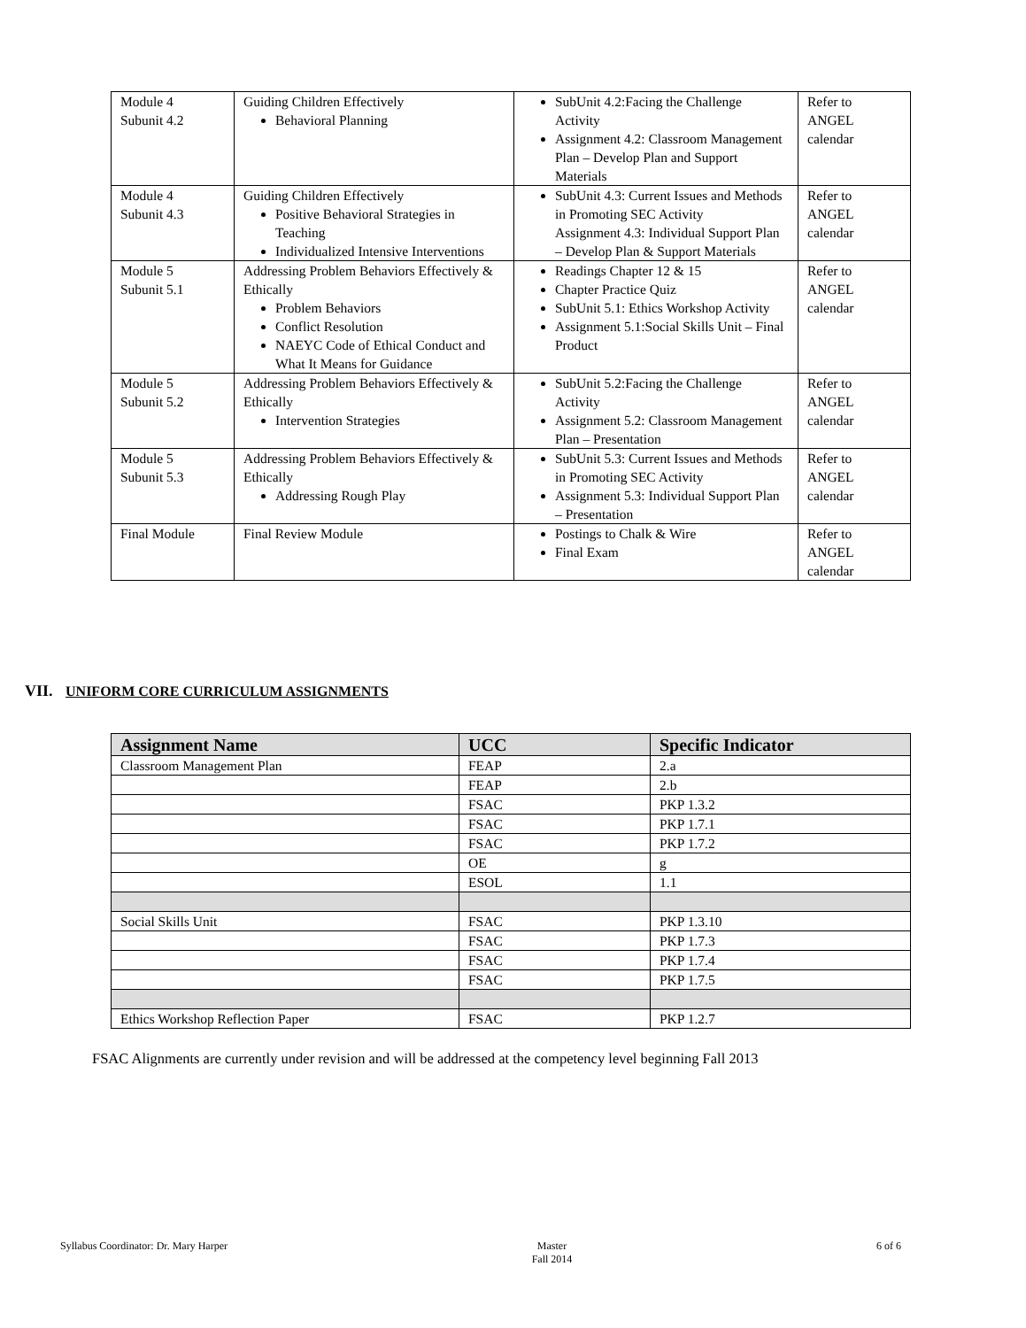| Module 4 Subunit 4.2 | Guiding Children Effectively Behavioral Planning | SubUnit 4.2:Facing the Challenge Activity Assignment 4.2: Classroom Management Plan – Develop Plan and Support Materials | Refer to ANGEL calendar |
| Module 4 Subunit 4.3 | Guiding Children Effectively Positive Behavioral Strategies in Teaching Individualized Intensive Interventions | SubUnit 4.3: Current Issues and Methods in Promoting SEC Activity Assignment 4.3: Individual Support Plan – Develop Plan & Support Materials | Refer to ANGEL calendar |
| Module 5 Subunit 5.1 | Addressing Problem Behaviors Effectively & Ethically Problem Behaviors Conflict Resolution NAEYC Code of Ethical Conduct and What It Means for Guidance | Readings Chapter 12 & 15 Chapter Practice Quiz SubUnit 5.1: Ethics Workshop Activity Assignment 5.1:Social Skills Unit – Final Product | Refer to ANGEL calendar |
| Module 5 Subunit 5.2 | Addressing Problem Behaviors Effectively & Ethically Intervention Strategies | SubUnit 5.2:Facing the Challenge Activity Assignment 5.2: Classroom Management Plan – Presentation | Refer to ANGEL calendar |
| Module 5 Subunit 5.3 | Addressing Problem Behaviors Effectively & Ethically Addressing Rough Play | SubUnit 5.3: Current Issues and Methods in Promoting SEC Activity Assignment 5.3: Individual Support Plan – Presentation | Refer to ANGEL calendar |
| Final Module | Final Review Module | Postings to Chalk & Wire Final Exam | Refer to ANGEL calendar |
VII. UNIFORM CORE CURRICULUM ASSIGNMENTS
| Assignment Name | UCC | Specific Indicator |
| --- | --- | --- |
| Classroom Management Plan | FEAP | 2.a |
| | FEAP | 2.b |
| | FSAC | PKP 1.3.2 |
| | FSAC | PKP 1.7.1 |
| | FSAC | PKP 1.7.2 |
| | OE | g |
| | ESOL | 1.1 |
| Social Skills Unit | FSAC | PKP 1.3.10 |
| | FSAC | PKP 1.7.3 |
| | FSAC | PKP 1.7.4 |
| | FSAC | PKP 1.7.5 |
| Ethics Workshop Reflection Paper | FSAC | PKP 1.2.7 |
FSAC Alignments are currently under revision and will be addressed at the competency level beginning Fall 2013
Syllabus Coordinator: Dr. Mary Harper Master
Fall 2014 6 of 6